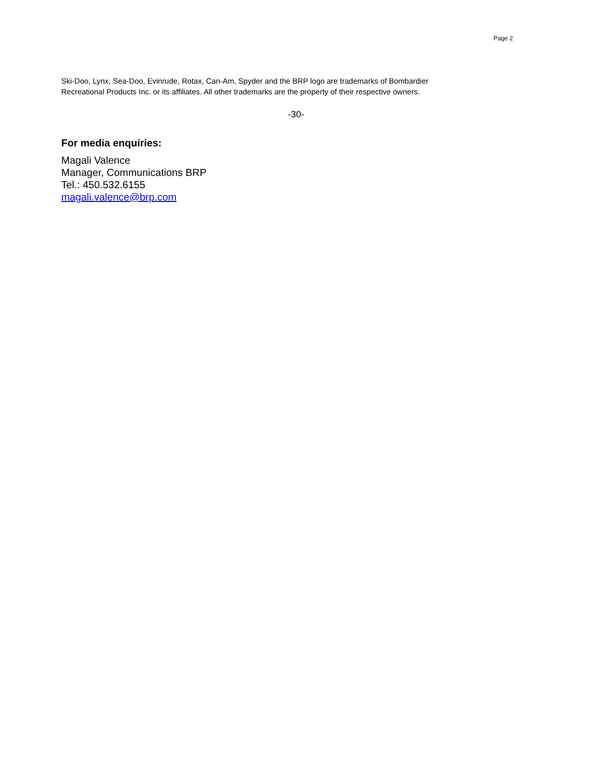Page 2
Ski-Doo, Lynx, Sea-Doo, Evinrude, Rotax, Can-Am, Spyder and the BRP logo are trademarks of Bombardier
Recreational Products Inc. or its affiliates. All other trademarks are the property of their respective owners.
-30-
For media enquiries:
Magali Valence
Manager, Communications BRP
Tel.: 450.532.6155
magali.valence@brp.com